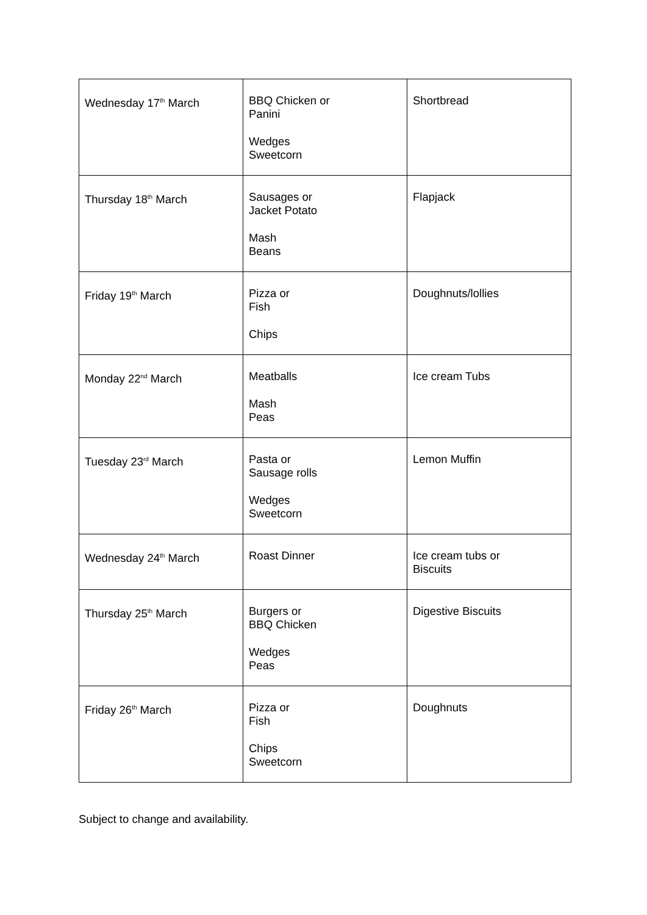| Wednesday 17<sup>th</sup> March | BBQ Chicken or Panini Wedges Sweetcorn | Shortbread |
| Thursday 18<sup>th</sup> March | Sausages or Jacket Potato Mash Beans | Flapjack |
| Friday 19<sup>th</sup> March | Pizza or Fish Chips | Doughnuts/lollies |
| Monday 22<sup>nd</sup> March | Meatballs Mash Peas | Ice cream Tubs |
| Tuesday 23<sup>rd</sup> March | Pasta or Sausage rolls Wedges Sweetcorn | Lemon Muffin |
| Wednesday 24<sup>th</sup> March | Roast Dinner | Ice cream tubs or Biscuits |
| Thursday 25<sup>th</sup> March | Burgers or BBQ Chicken Wedges Peas | Digestive Biscuits |
| Friday 26<sup>th</sup> March | Pizza or Fish Chips Sweetcorn | Doughnuts |
Subject to change and availability.